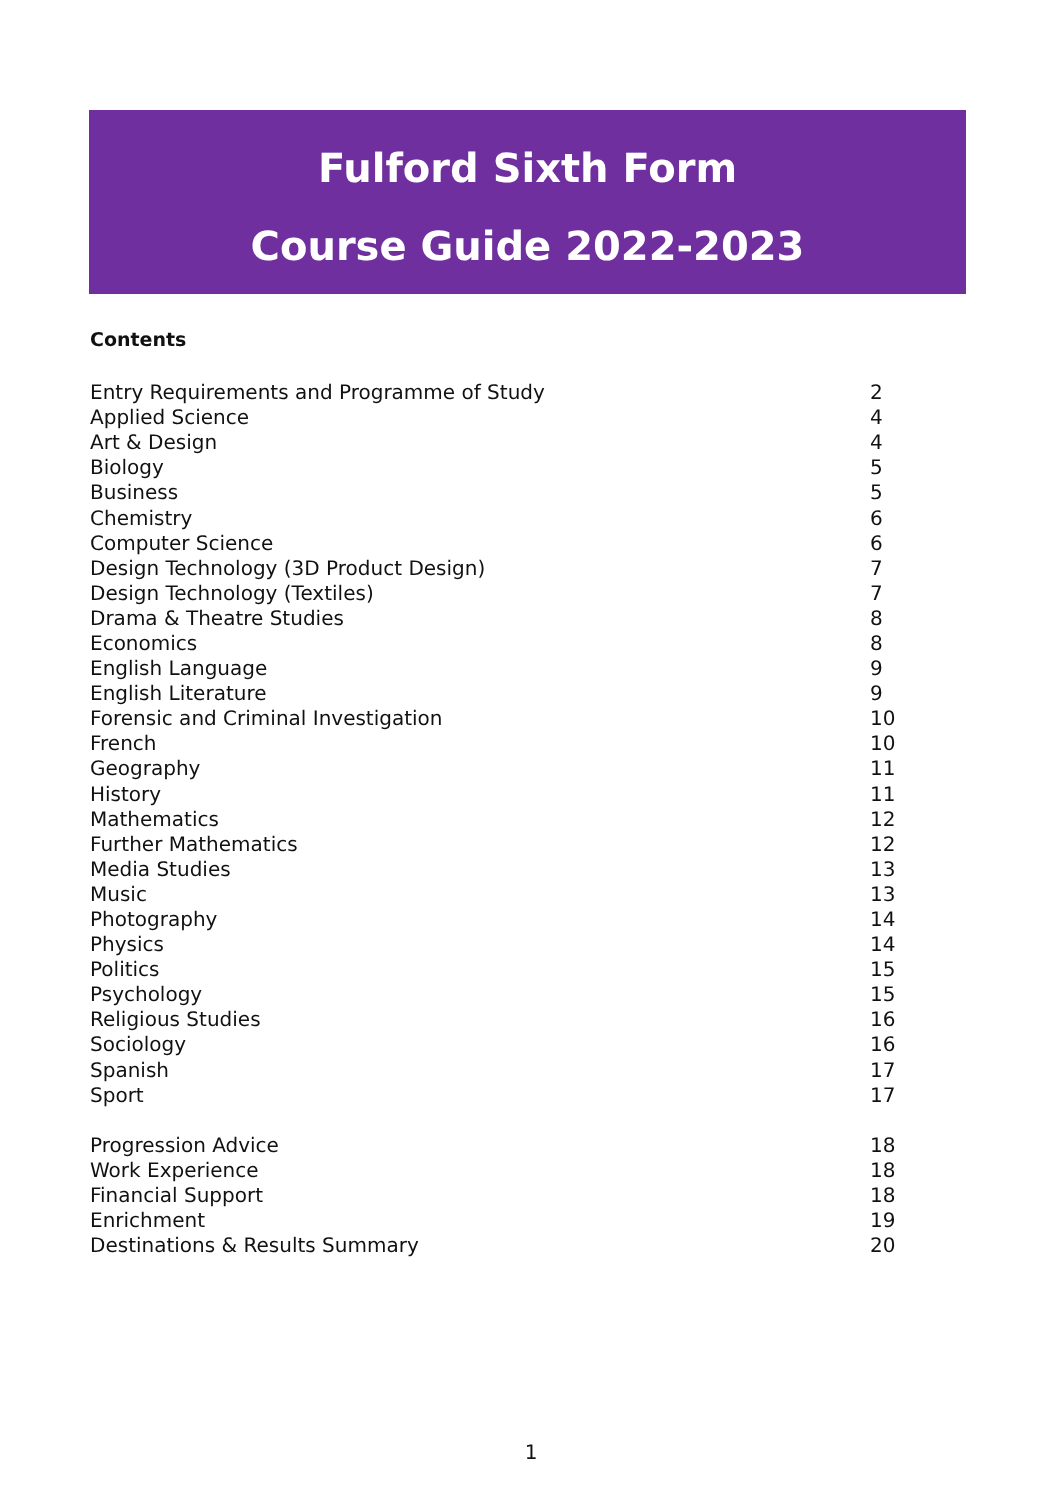Fulford Sixth Form
Course Guide 2022-2023
Contents
| Entry Requirements and Programme of Study | 2 |
| Applied Science | 4 |
| Art & Design | 4 |
| Biology | 5 |
| Business | 5 |
| Chemistry | 6 |
| Computer Science | 6 |
| Design Technology (3D Product Design) | 7 |
| Design Technology (Textiles) | 7 |
| Drama & Theatre Studies | 8 |
| Economics | 8 |
| English Language | 9 |
| English Literature | 9 |
| Forensic and Criminal Investigation | 10 |
| French | 10 |
| Geography | 11 |
| History | 11 |
| Mathematics | 12 |
| Further Mathematics | 12 |
| Media Studies | 13 |
| Music | 13 |
| Photography | 14 |
| Physics | 14 |
| Politics | 15 |
| Psychology | 15 |
| Religious Studies | 16 |
| Sociology | 16 |
| Spanish | 17 |
| Sport | 17 |
| Progression Advice | 18 |
| Work Experience | 18 |
| Financial Support | 18 |
| Enrichment | 19 |
| Destinations & Results Summary | 20 |
1